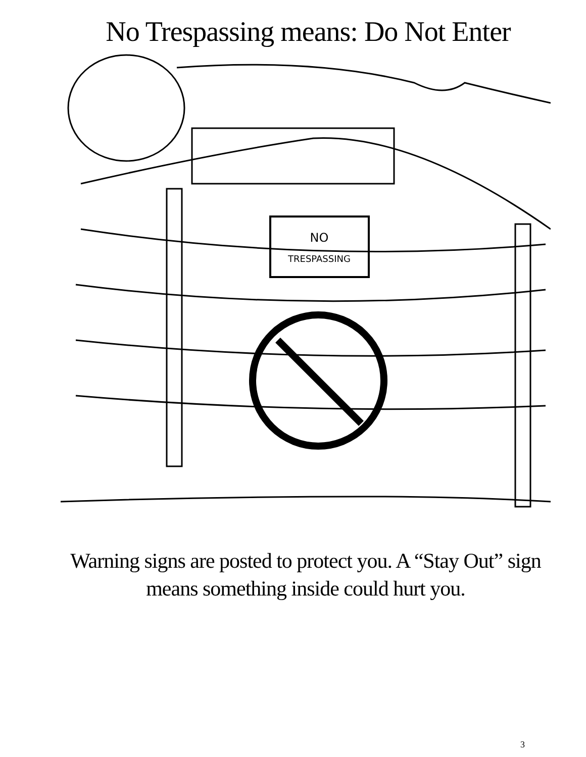No Trespassing means: Do Not Enter
NO
TRESPASSING
Warning signs are posted to protect you. A “Stay Out” sign means something inside could hurt you.
3